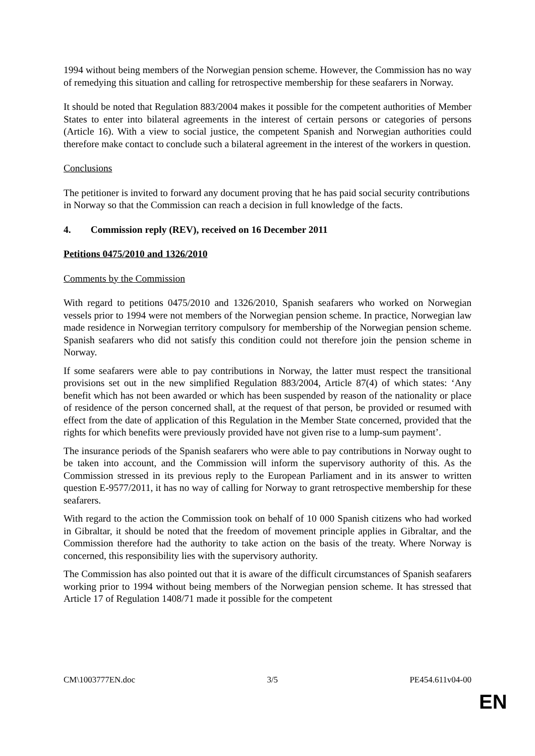1994 without being members of the Norwegian pension scheme. However, the Commission has no way of remedying this situation and calling for retrospective membership for these seafarers in Norway.
It should be noted that Regulation 883/2004 makes it possible for the competent authorities of Member States to enter into bilateral agreements in the interest of certain persons or categories of persons (Article 16). With a view to social justice, the competent Spanish and Norwegian authorities could therefore make contact to conclude such a bilateral agreement in the interest of the workers in question.
Conclusions
The petitioner is invited to forward any document proving that he has paid social security contributions in Norway so that the Commission can reach a decision in full knowledge of the facts.
4. Commission reply (REV), received on 16 December 2011
Petitions 0475/2010 and 1326/2010
Comments by the Commission
With regard to petitions 0475/2010 and 1326/2010, Spanish seafarers who worked on Norwegian vessels prior to 1994 were not members of the Norwegian pension scheme. In practice, Norwegian law made residence in Norwegian territory compulsory for membership of the Norwegian pension scheme. Spanish seafarers who did not satisfy this condition could not therefore join the pension scheme in Norway.
If some seafarers were able to pay contributions in Norway, the latter must respect the transitional provisions set out in the new simplified Regulation 883/2004, Article 87(4) of which states: ‘Any benefit which has not been awarded or which has been suspended by reason of the nationality or place of residence of the person concerned shall, at the request of that person, be provided or resumed with effect from the date of application of this Regulation in the Member State concerned, provided that the rights for which benefits were previously provided have not given rise to a lump-sum payment’.
The insurance periods of the Spanish seafarers who were able to pay contributions in Norway ought to be taken into account, and the Commission will inform the supervisory authority of this. As the Commission stressed in its previous reply to the European Parliament and in its answer to written question E-9577/2011, it has no way of calling for Norway to grant retrospective membership for these seafarers.
With regard to the action the Commission took on behalf of 10 000 Spanish citizens who had worked in Gibraltar, it should be noted that the freedom of movement principle applies in Gibraltar, and the Commission therefore had the authority to take action on the basis of the treaty. Where Norway is concerned, this responsibility lies with the supervisory authority.
The Commission has also pointed out that it is aware of the difficult circumstances of Spanish seafarers working prior to 1994 without being members of the Norwegian pension scheme. It has stressed that Article 17 of Regulation 1408/71 made it possible for the competent
CM\1003777EN.doc 3/5 PE454.611v04-00
EN